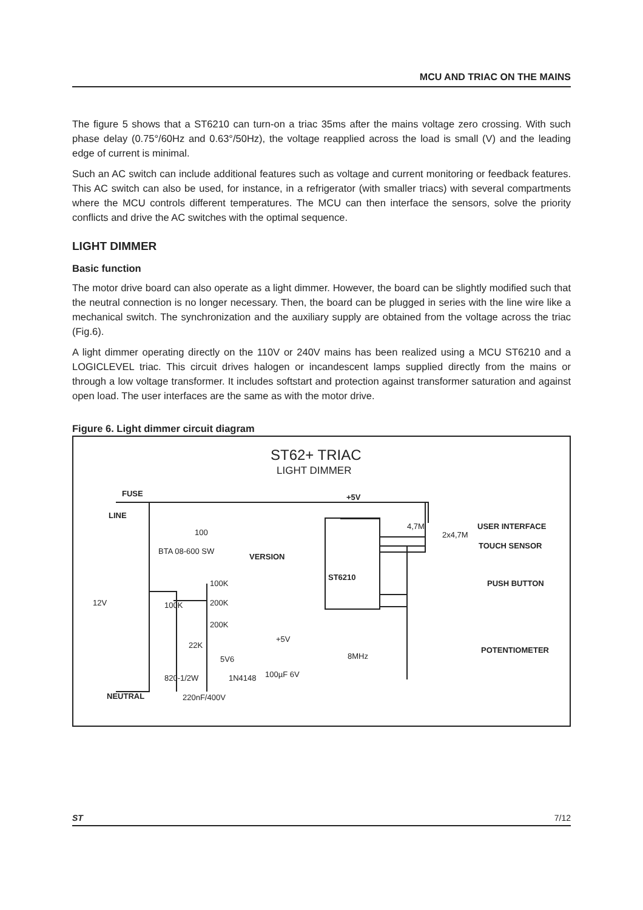MCU AND TRIAC ON THE MAINS
The figure 5 shows that a ST6210 can turn-on a triac 35ms after the mains voltage zero crossing. With such phase delay (0.75°/60Hz and 0.63°/50Hz), the voltage reapplied across the load is small (V) and the leading edge of current is minimal.
Such an AC switch can include additional features such as voltage and current monitoring or feedback features. This AC switch can also be used, for instance, in a refrigerator (with smaller triacs) with several compartments where the MCU controls different temperatures. The MCU can then interface the sensors, solve the priority conflicts and drive the AC switches with the optimal sequence.
LIGHT DIMMER
Basic function
The motor drive board can also operate as a light dimmer. However, the board can be slightly modified such that the neutral connection is no longer necessary. Then, the board can be plugged in series with the line wire like a mechanical switch. The synchronization and the auxiliary supply are obtained from the voltage across the triac (Fig.6).
A light dimmer operating directly on the 110V or 240V mains has been realized using a MCU ST6210 and a LOGICLEVEL triac. This circuit drives halogen or incandescent lamps supplied directly from the mains or through a low voltage transformer. It includes softstart and protection against transformer saturation and against open load. The user interfaces are the same as with the motor drive.
Figure 6. Light dimmer circuit diagram
ST62+ TRIAC
LIGHT DIMMER
FUSE
LINE
+5V
100
BTA 08-600 SW
VERSION
ST6210
4,7M
2x4,7M
USER INTERFACE
TOUCH SENSOR
PUSH BUTTON
POTENTIOMETER
100K
200K
200K
100K
12V
22K
5V6
+5V
820-1/2W 1N4148 100µF 6V
220nF/400V
NEUTRAL
8MHz
ST 7/12